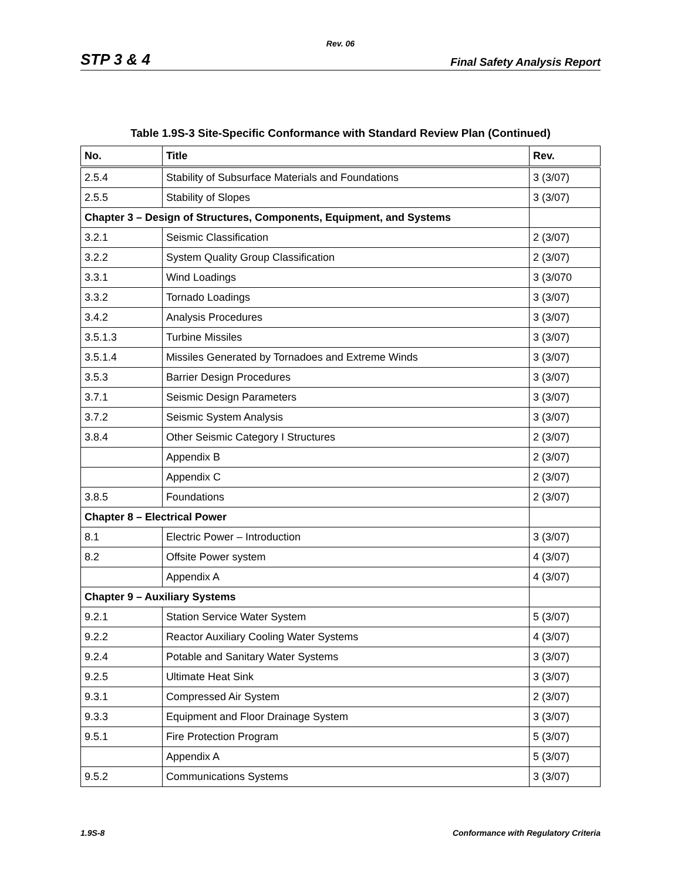Rev. 06
STP 3 & 4 Final Safety Analysis Report
Table 1.9S-3 Site-Specific Conformance with Standard Review Plan (Continued)
| No. | Title | Rev. |
| --- | --- | --- |
| 2.5.4 | Stability of Subsurface Materials and Foundations | 3 (3/07) |
| 2.5.5 | Stability of Slopes | 3 (3/07) |
| Chapter 3 – Design of Structures, Components, Equipment, and Systems | | |
| 3.2.1 | Seismic Classification | 2 (3/07) |
| 3.2.2 | System Quality Group Classification | 2 (3/07) |
| 3.3.1 | Wind Loadings | 3 (3/070 |
| 3.3.2 | Tornado Loadings | 3 (3/07) |
| 3.4.2 | Analysis Procedures | 3 (3/07) |
| 3.5.1.3 | Turbine Missiles | 3 (3/07) |
| 3.5.1.4 | Missiles Generated by Tornadoes and Extreme Winds | 3 (3/07) |
| 3.5.3 | Barrier Design Procedures | 3 (3/07) |
| 3.7.1 | Seismic Design Parameters | 3 (3/07) |
| 3.7.2 | Seismic System Analysis | 3 (3/07) |
| 3.8.4 | Other Seismic Category I Structures | 2 (3/07) |
| | Appendix B | 2 (3/07) |
| | Appendix C | 2 (3/07) |
| 3.8.5 | Foundations | 2 (3/07) |
| Chapter 8 – Electrical Power | | |
| 8.1 | Electric Power – Introduction | 3 (3/07) |
| 8.2 | Offsite Power system | 4 (3/07) |
| | Appendix A | 4 (3/07) |
| Chapter 9 – Auxiliary Systems | | |
| 9.2.1 | Station Service Water System | 5 (3/07) |
| 9.2.2 | Reactor Auxiliary Cooling Water Systems | 4 (3/07) |
| 9.2.4 | Potable and Sanitary Water Systems | 3 (3/07) |
| 9.2.5 | Ultimate Heat Sink | 3 (3/07) |
| 9.3.1 | Compressed Air System | 2 (3/07) |
| 9.3.3 | Equipment and Floor Drainage System | 3 (3/07) |
| 9.5.1 | Fire Protection Program | 5 (3/07) |
| | Appendix A | 5 (3/07) |
| 9.5.2 | Communications Systems | 3 (3/07) |
1.9S-8 Conformance with Regulatory Criteria